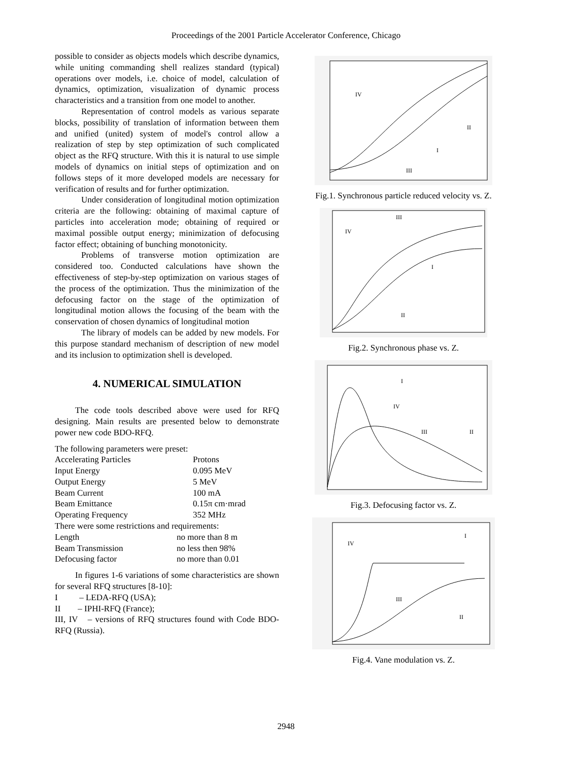Proceedings of the 2001 Particle Accelerator Conference, Chicago
possible to consider as objects models which describe dynamics, while uniting commanding shell realizes standard (typical) operations over models, i.e. choice of model, calculation of dynamics, optimization, visualization of dynamic process characteristics and a transition from one model to another.
Representation of control models as various separate blocks, possibility of translation of information between them and unified (united) system of model's control allow a realization of step by step optimization of such complicated object as the RFQ structure. With this it is natural to use simple models of dynamics on initial steps of optimization and on follows steps of it more developed models are necessary for verification of results and for further optimization.
Under consideration of longitudinal motion optimization criteria are the following: obtaining of maximal capture of particles into acceleration mode; obtaining of required or maximal possible output energy; minimization of defocusing factor effect; obtaining of bunching monotonicity.
Problems of transverse motion optimization are considered too. Conducted calculations have shown the effectiveness of step-by-step optimization on various stages of the process of the optimization. Thus the minimization of the defocusing factor on the stage of the optimization of longitudinal motion allows the focusing of the beam with the conservation of chosen dynamics of longitudinal motion
The library of models can be added by new models. For this purpose standard mechanism of description of new model and its inclusion to optimization shell is developed.
4. NUMERICAL SIMULATION
The code tools described above were used for RFQ designing. Main results are presented below to demonstrate power new code BDO-RFQ.
The following parameters were preset:
| Accelerating Particles | Protons |
| Input Energy | 0.095 MeV |
| Output Energy | 5 MeV |
| Beam Current | 100 mA |
| Beam Emittance | 0.15π cm·mrad |
| Operating Frequency | 352 MHz |
| There were some restrictions and requirements: | |
| Length | no more than 8 m |
| Beam Transmission | no less then 98% |
| Defocusing factor | no more than 0.01 |
In figures 1-6 variations of some characteristics are shown for several RFQ structures [8-10]:
I – LEDA-RFQ (USA);
II – IPHI-RFQ (France);
III, IV – versions of RFQ structures found with Code BDO-RFQ (Russia).
IV
II
I
III
Fig.1. Synchronous particle reduced velocity vs. Z.
III
IV
I
II
Fig.2. Synchronous phase vs. Z.
I
IV
III
II
Fig.3. Defocusing factor vs. Z.
IV
I
III
II
Fig.4. Vane modulation vs. Z.
2948